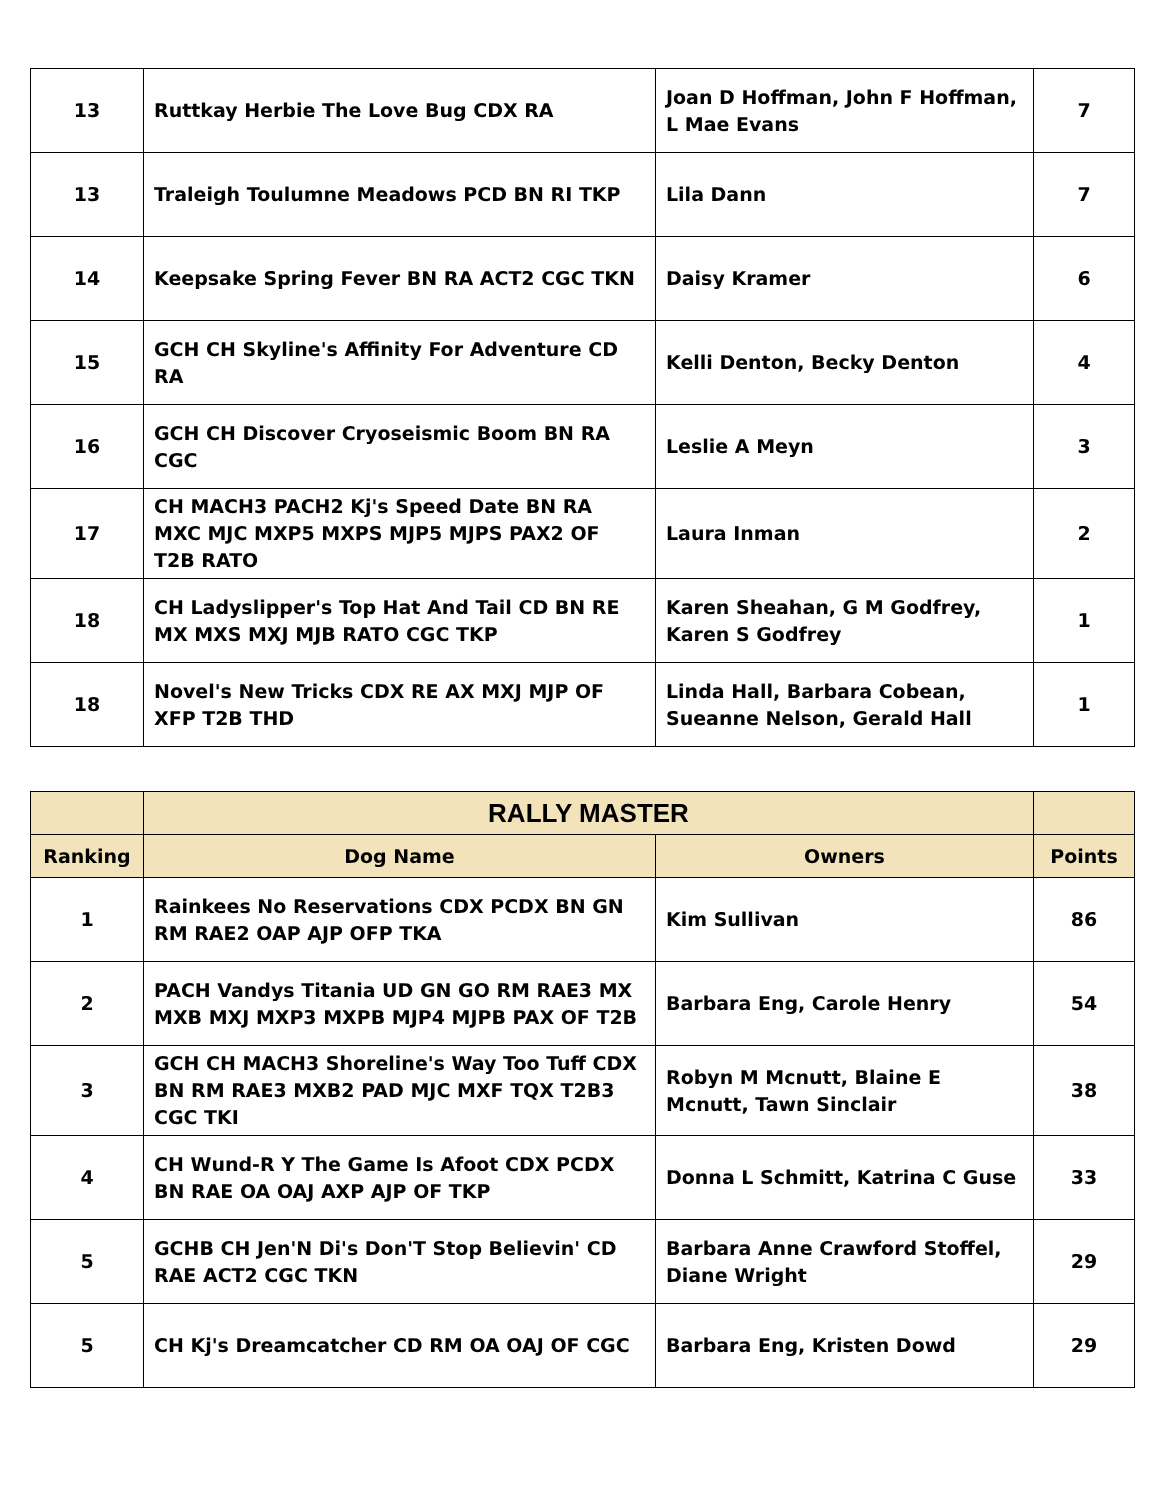| 13 | Ruttkay Herbie The Love Bug CDX RA | Joan D Hoffman, John F Hoffman, L Mae Evans | 7 |
| 13 | Traleigh Toulumne Meadows PCD BN RI TKP | Lila Dann | 7 |
| 14 | Keepsake Spring Fever BN RA ACT2 CGC TKN | Daisy Kramer | 6 |
| 15 | GCH CH Skyline's Affinity For Adventure CD RA | Kelli Denton, Becky Denton | 4 |
| 16 | GCH CH Discover Cryoseismic Boom BN RA CGC | Leslie A Meyn | 3 |
| 17 | CH MACH3 PACH2 Kj's Speed Date BN RA MXC MJC MXP5 MXPS MJP5 MJPS PAX2 OF T2B RATO | Laura Inman | 2 |
| 18 | CH Ladyslipper's Top Hat And Tail CD BN RE MX MXS MXJ MJB RATO CGC TKP | Karen Sheahan, G M Godfrey, Karen S Godfrey | 1 |
| 18 | Novel's New Tricks CDX RE AX MXJ MJP OF XFP T2B THD | Linda Hall, Barbara Cobean, Sueanne Nelson, Gerald Hall | 1 |
| | RALLY MASTER | | |
| Ranking | Dog Name | Owners | Points |
| 1 | Rainkees No Reservations CDX PCDX BN GN RM RAE2 OAP AJP OFP TKA | Kim Sullivan | 86 |
| 2 | PACH Vandys Titania UD GN GO RM RAE3 MX MXB MXJ MXP3 MXPB MJP4 MJPB PAX OF T2B | Barbara Eng, Carole Henry | 54 |
| 3 | GCH CH MACH3 Shoreline's Way Too Tuff CDX BN RM RAE3 MXB2 PAD MJC MXF TQX T2B3 CGC TKI | Robyn M Mcnutt, Blaine E Mcnutt, Tawn Sinclair | 38 |
| 4 | CH Wund-R Y The Game Is Afoot CDX PCDX BN RAE OA OAJ AXP AJP OF TKP | Donna L Schmitt, Katrina C Guse | 33 |
| 5 | GCHB CH Jen'N Di's Don'T Stop Believin' CD RAE ACT2 CGC TKN | Barbara Anne Crawford Stoffel, Diane Wright | 29 |
| 5 | CH Kj's Dreamcatcher CD RM OA OAJ OF CGC | Barbara Eng, Kristen Dowd | 29 |